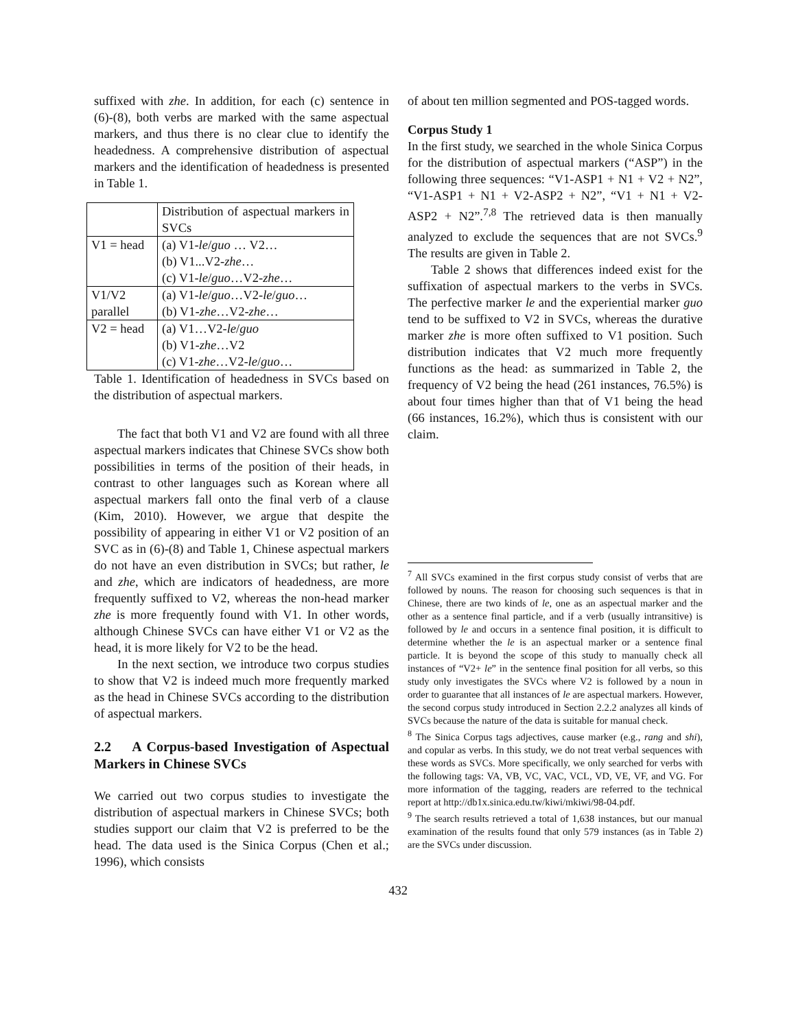suffixed with zhe. In addition, for each (c) sentence in (6)-(8), both verbs are marked with the same aspectual markers, and thus there is no clear clue to identify the headedness. A comprehensive distribution of aspectual markers and the identification of headedness is presented in Table 1.
| | Distribution of aspectual markers in SVCs |
| V1 = head | (a) V1- le / guo … V2… (b) V1...V2- zhe … (c) V1- le / guo …V2- zhe … |
| V1/V2 parallel | (a) V1- le / guo …V2- le / guo … (b) V1- zhe …V2- zhe … |
| V2 = head | (a) V1…V2- le / guo (b) V1- zhe …V2 (c) V1- zhe …V2- le / guo … |
Table 1. Identification of headedness in SVCs based on the distribution of aspectual markers.
The fact that both V1 and V2 are found with all three aspectual markers indicates that Chinese SVCs show both possibilities in terms of the position of their heads, in contrast to other languages such as Korean where all aspectual markers fall onto the final verb of a clause (Kim, 2010). However, we argue that despite the possibility of appearing in either V1 or V2 position of an SVC as in (6)-(8) and Table 1, Chinese aspectual markers do not have an even distribution in SVCs; but rather, le and zhe, which are indicators of headedness, are more frequently suffixed to V2, whereas the non-head marker zhe is more frequently found with V1. In other words, although Chinese SVCs can have either V1 or V2 as the head, it is more likely for V2 to be the head.
In the next section, we introduce two corpus studies to show that V2 is indeed much more frequently marked as the head in Chinese SVCs according to the distribution of aspectual markers.
2.2 A Corpus-based Investigation of Aspectual Markers in Chinese SVCs
We carried out two corpus studies to investigate the distribution of aspectual markers in Chinese SVCs; both studies support our claim that V2 is preferred to be the head. The data used is the Sinica Corpus (Chen et al.; 1996), which consists
of about ten million segmented and POS-tagged words.
Corpus Study 1
In the first study, we searched in the whole Sinica Corpus for the distribution of aspectual markers (“ASP”) in the following three sequences: “V1-ASP1 + N1 + V2 + N2”, “V1-ASP1 + N1 + V2-ASP2 + N2”, “V1 + N1 + V2-ASP2 + N2”.<sup>7,8</sup> The retrieved data is then manually analyzed to exclude the sequences that are not SVCs.<sup>9</sup> The results are given in Table 2.
Table 2 shows that differences indeed exist for the suffixation of aspectual markers to the verbs in SVCs. The perfective marker le and the experiential marker guo tend to be suffixed to V2 in SVCs, whereas the durative marker zhe is more often suffixed to V1 position. Such distribution indicates that V2 much more frequently functions as the head: as summarized in Table 2, the frequency of V2 being the head (261 instances, 76.5%) is about four times higher than that of V1 being the head (66 instances, 16.2%), which thus is consistent with our claim.
<sup>7</sup> All SVCs examined in the first corpus study consist of verbs that are followed by nouns. The reason for choosing such sequences is that in Chinese, there are two kinds of le, one as an aspectual marker and the other as a sentence final particle, and if a verb (usually intransitive) is followed by le and occurs in a sentence final position, it is difficult to determine whether the le is an aspectual marker or a sentence final particle. It is beyond the scope of this study to manually check all instances of “V2+ le” in the sentence final position for all verbs, so this study only investigates the SVCs where V2 is followed by a noun in order to guarantee that all instances of le are aspectual markers. However, the second corpus study introduced in Section 2.2.2 analyzes all kinds of SVCs because the nature of the data is suitable for manual check.
<sup>8</sup> The Sinica Corpus tags adjectives, cause marker (e.g., rang and shi), and copular as verbs. In this study, we do not treat verbal sequences with these words as SVCs. More specifically, we only searched for verbs with the following tags: VA, VB, VC, VAC, VCL, VD, VE, VF, and VG. For more information of the tagging, readers are referred to the technical report at http://db1x.sinica.edu.tw/kiwi/mkiwi/98-04.pdf.
<sup>9</sup> The search results retrieved a total of 1,638 instances, but our manual examination of the results found that only 579 instances (as in Table 2) are the SVCs under discussion.
432